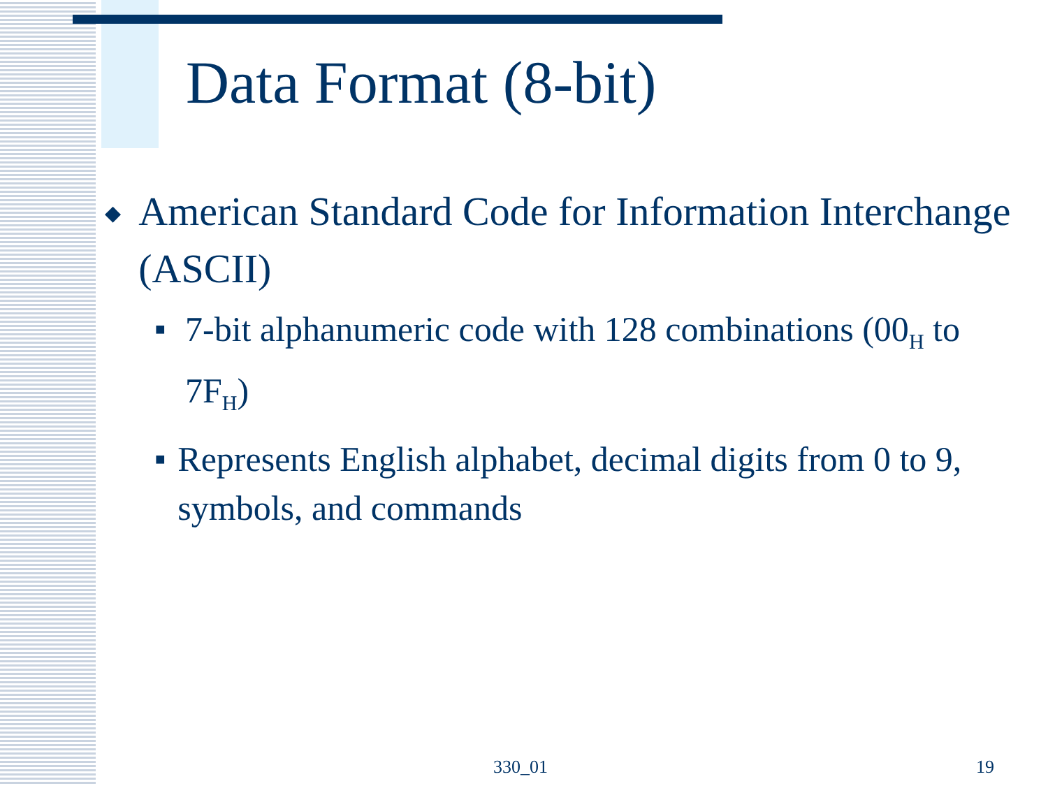Data Format (8-bit)
◆ American Standard Code for Information Interchange (ASCII)
■ 7-bit alphanumeric code with 128 combinations (00<sub>H</sub> to 7F<sub>H</sub>)
■ Represents English alphabet, decimal digits from 0 to 9, symbols, and commands
330_01 19